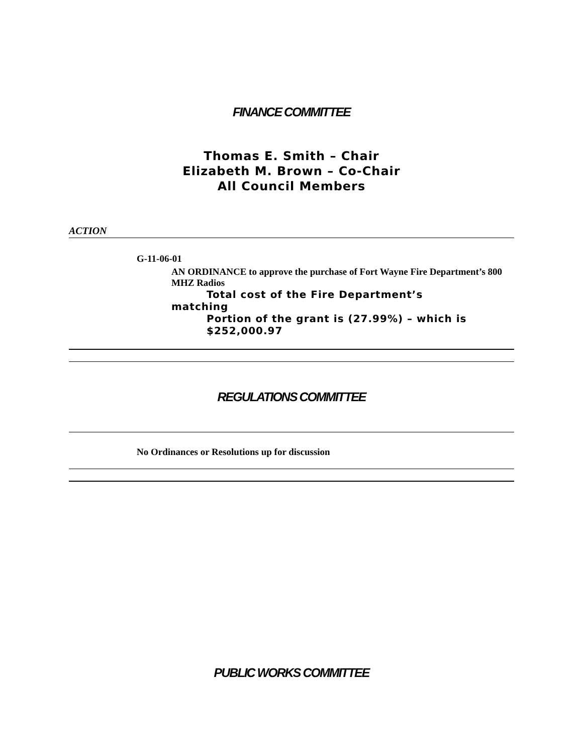FINANCE COMMITTEE
Thomas E. Smith – Chair
Elizabeth M. Brown – Co-Chair
All Council Members
ACTION
G-11-06-01
AN ORDINANCE to approve the purchase of Fort Wayne Fire Department’s 800 MHZ Radios
Total cost of the Fire Department’s
matching
Portion of the grant is (27.99%) – which is $252,000.97
REGULATIONS COMMITTEE
No Ordinances or Resolutions up for discussion
PUBLIC WORKS COMMITTEE